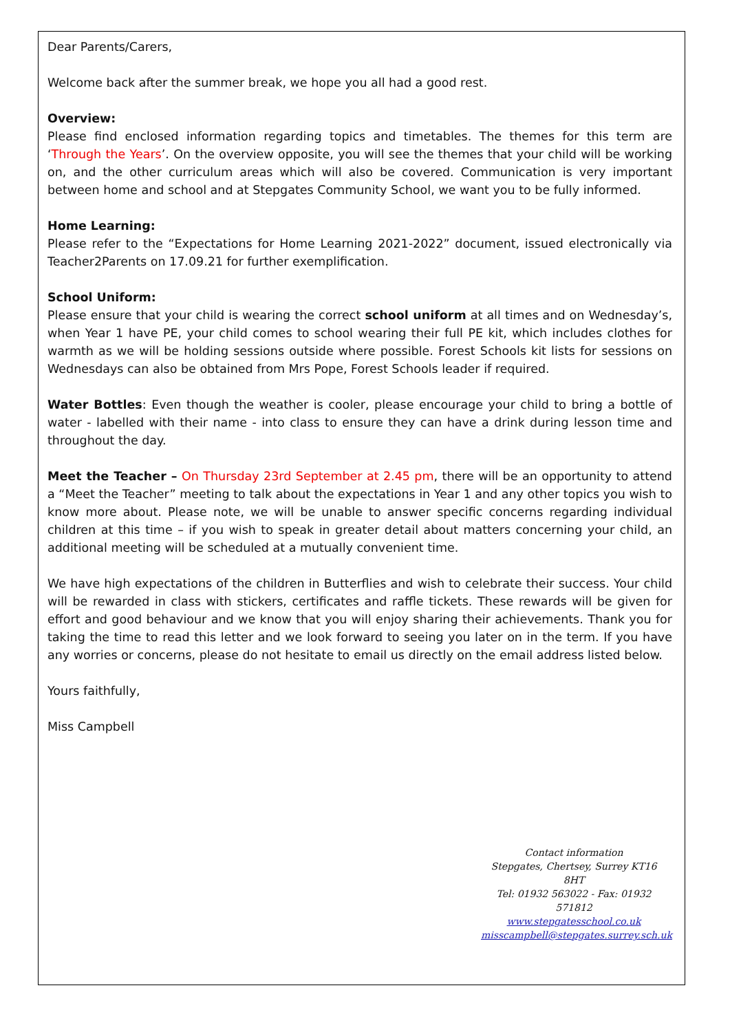Dear Parents/Carers,
Welcome back after the summer break, we hope you all had a good rest.
Overview:
Please find enclosed information regarding topics and timetables. The themes for this term are ‘Through the Years’. On the overview opposite, you will see the themes that your child will be working on, and the other curriculum areas which will also be covered. Communication is very important between home and school and at Stepgates Community School, we want you to be fully informed.
Home Learning:
Please refer to the “Expectations for Home Learning 2021-2022” document, issued electronically via Teacher2Parents on 17.09.21 for further exemplification.
School Uniform:
Please ensure that your child is wearing the correct school uniform at all times and on Wednesday’s, when Year 1 have PE, your child comes to school wearing their full PE kit, which includes clothes for warmth as we will be holding sessions outside where possible. Forest Schools kit lists for sessions on Wednesdays can also be obtained from Mrs Pope, Forest Schools leader if required.
Water Bottles: Even though the weather is cooler, please encourage your child to bring a bottle of water - labelled with their name - into class to ensure they can have a drink during lesson time and throughout the day.
Meet the Teacher – On Thursday 23rd September at 2.45 pm, there will be an opportunity to attend a “Meet the Teacher” meeting to talk about the expectations in Year 1 and any other topics you wish to know more about. Please note, we will be unable to answer specific concerns regarding individual children at this time – if you wish to speak in greater detail about matters concerning your child, an additional meeting will be scheduled at a mutually convenient time.
We have high expectations of the children in Butterflies and wish to celebrate their success. Your child will be rewarded in class with stickers, certificates and raffle tickets. These rewards will be given for effort and good behaviour and we know that you will enjoy sharing their achievements. Thank you for taking the time to read this letter and we look forward to seeing you later on in the term. If you have any worries or concerns, please do not hesitate to email us directly on the email address listed below.
Yours faithfully,
Miss Campbell
Contact information
Stepgates, Chertsey, Surrey KT16 8HT
Tel: 01932 563022 - Fax: 01932 571812
www.stepgatesschool.co.uk
misscampbell@stepgates.surrey.sch.uk